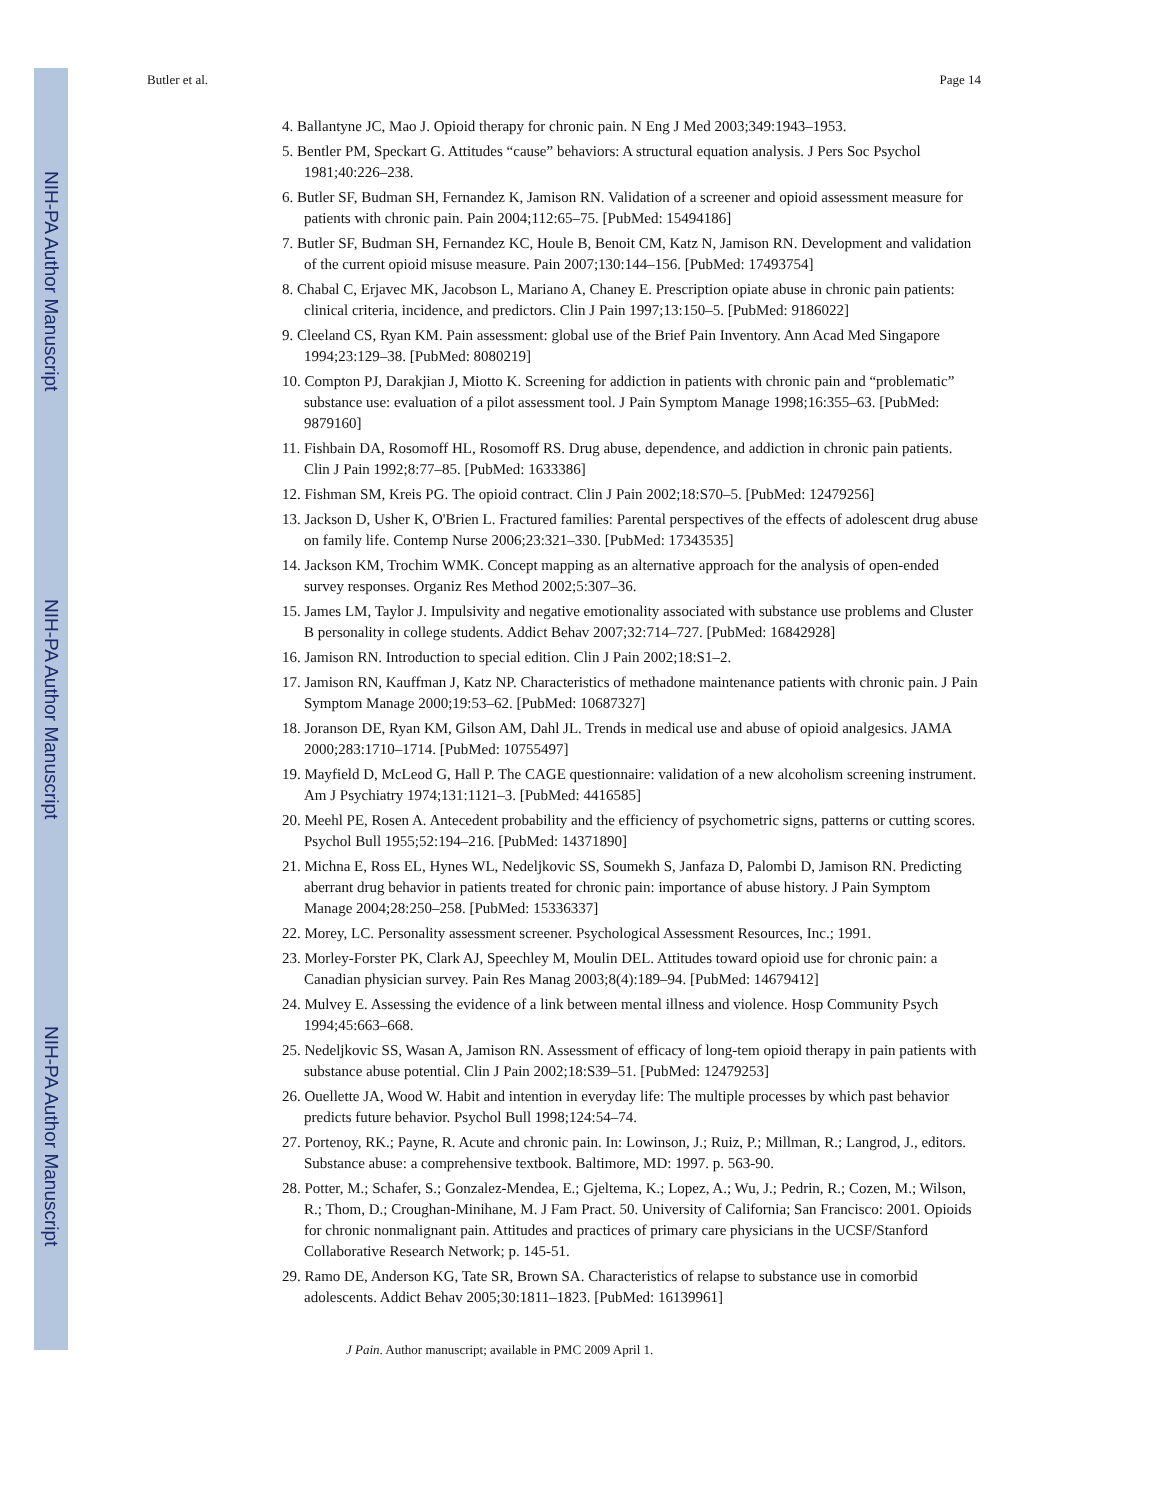NIH-PA Author Manuscript
NIH-PA Author Manuscript
NIH-PA Author Manuscript
Butler et al. Page 14
4. Ballantyne JC, Mao J. Opioid therapy for chronic pain. N Eng J Med 2003;349:1943–1953.
5. Bentler PM, Speckart G. Attitudes “cause” behaviors: A structural equation analysis. J Pers Soc Psychol 1981;40:226–238.
6. Butler SF, Budman SH, Fernandez K, Jamison RN. Validation of a screener and opioid assessment measure for patients with chronic pain. Pain 2004;112:65–75. [PubMed: 15494186]
7. Butler SF, Budman SH, Fernandez KC, Houle B, Benoit CM, Katz N, Jamison RN. Development and validation of the current opioid misuse measure. Pain 2007;130:144–156. [PubMed: 17493754]
8. Chabal C, Erjavec MK, Jacobson L, Mariano A, Chaney E. Prescription opiate abuse in chronic pain patients: clinical criteria, incidence, and predictors. Clin J Pain 1997;13:150–5. [PubMed: 9186022]
9. Cleeland CS, Ryan KM. Pain assessment: global use of the Brief Pain Inventory. Ann Acad Med Singapore 1994;23:129–38. [PubMed: 8080219]
10. Compton PJ, Darakjian J, Miotto K. Screening for addiction in patients with chronic pain and “problematic” substance use: evaluation of a pilot assessment tool. J Pain Symptom Manage 1998;16:355–63. [PubMed: 9879160]
11. Fishbain DA, Rosomoff HL, Rosomoff RS. Drug abuse, dependence, and addiction in chronic pain patients. Clin J Pain 1992;8:77–85. [PubMed: 1633386]
12. Fishman SM, Kreis PG. The opioid contract. Clin J Pain 2002;18:S70–5. [PubMed: 12479256]
13. Jackson D, Usher K, O'Brien L. Fractured families: Parental perspectives of the effects of adolescent drug abuse on family life. Contemp Nurse 2006;23:321–330. [PubMed: 17343535]
14. Jackson KM, Trochim WMK. Concept mapping as an alternative approach for the analysis of open-ended survey responses. Organiz Res Method 2002;5:307–36.
15. James LM, Taylor J. Impulsivity and negative emotionality associated with substance use problems and Cluster B personality in college students. Addict Behav 2007;32:714–727. [PubMed: 16842928]
16. Jamison RN. Introduction to special edition. Clin J Pain 2002;18:S1–2.
17. Jamison RN, Kauffman J, Katz NP. Characteristics of methadone maintenance patients with chronic pain. J Pain Symptom Manage 2000;19:53–62. [PubMed: 10687327]
18. Joranson DE, Ryan KM, Gilson AM, Dahl JL. Trends in medical use and abuse of opioid analgesics. JAMA 2000;283:1710–1714. [PubMed: 10755497]
19. Mayfield D, McLeod G, Hall P. The CAGE questionnaire: validation of a new alcoholism screening instrument. Am J Psychiatry 1974;131:1121–3. [PubMed: 4416585]
20. Meehl PE, Rosen A. Antecedent probability and the efficiency of psychometric signs, patterns or cutting scores. Psychol Bull 1955;52:194–216. [PubMed: 14371890]
21. Michna E, Ross EL, Hynes WL, Nedeljkovic SS, Soumekh S, Janfaza D, Palombi D, Jamison RN. Predicting aberrant drug behavior in patients treated for chronic pain: importance of abuse history. J Pain Symptom Manage 2004;28:250–258. [PubMed: 15336337]
22. Morey, LC. Personality assessment screener. Psychological Assessment Resources, Inc.; 1991.
23. Morley-Forster PK, Clark AJ, Speechley M, Moulin DEL. Attitudes toward opioid use for chronic pain: a Canadian physician survey. Pain Res Manag 2003;8(4):189–94. [PubMed: 14679412]
24. Mulvey E. Assessing the evidence of a link between mental illness and violence. Hosp Community Psych 1994;45:663–668.
25. Nedeljkovic SS, Wasan A, Jamison RN. Assessment of efficacy of long-tem opioid therapy in pain patients with substance abuse potential. Clin J Pain 2002;18:S39–51. [PubMed: 12479253]
26. Ouellette JA, Wood W. Habit and intention in everyday life: The multiple processes by which past behavior predicts future behavior. Psychol Bull 1998;124:54–74.
27. Portenoy, RK.; Payne, R. Acute and chronic pain. In: Lowinson, J.; Ruiz, P.; Millman, R.; Langrod, J., editors. Substance abuse: a comprehensive textbook. Baltimore, MD: 1997. p. 563-90.
28. Potter, M.; Schafer, S.; Gonzalez-Mendea, E.; Gjeltema, K.; Lopez, A.; Wu, J.; Pedrin, R.; Cozen, M.; Wilson, R.; Thom, D.; Croughan-Minihane, M. J Fam Pract. 50. University of California; San Francisco: 2001. Opioids for chronic nonmalignant pain. Attitudes and practices of primary care physicians in the UCSF/Stanford Collaborative Research Network; p. 145-51.
29. Ramo DE, Anderson KG, Tate SR, Brown SA. Characteristics of relapse to substance use in comorbid adolescents. Addict Behav 2005;30:1811–1823. [PubMed: 16139961]
J Pain. Author manuscript; available in PMC 2009 April 1.